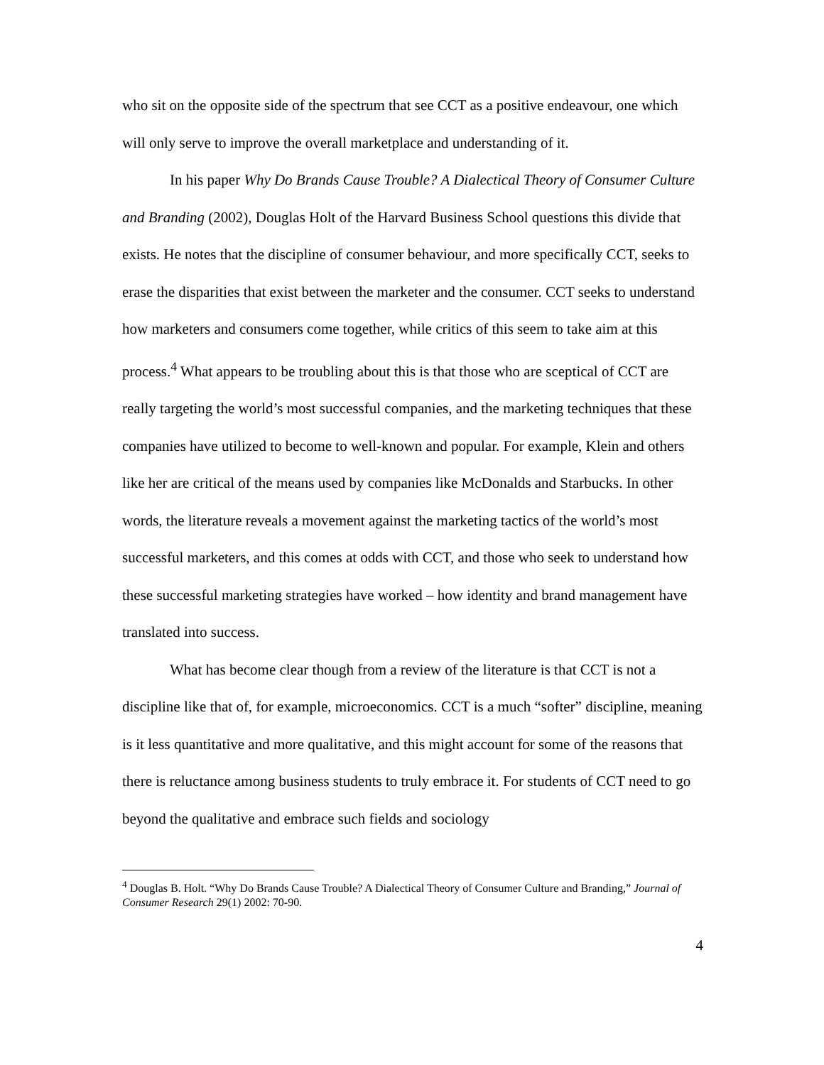who sit on the opposite side of the spectrum that see CCT as a positive endeavour, one which will only serve to improve the overall marketplace and understanding of it.
In his paper Why Do Brands Cause Trouble? A Dialectical Theory of Consumer Culture and Branding (2002), Douglas Holt of the Harvard Business School questions this divide that exists. He notes that the discipline of consumer behaviour, and more specifically CCT, seeks to erase the disparities that exist between the marketer and the consumer. CCT seeks to understand how marketers and consumers come together, while critics of this seem to take aim at this process.<sup>4</sup> What appears to be troubling about this is that those who are sceptical of CCT are really targeting the world’s most successful companies, and the marketing techniques that these companies have utilized to become to well-known and popular. For example, Klein and others like her are critical of the means used by companies like McDonalds and Starbucks. In other words, the literature reveals a movement against the marketing tactics of the world’s most successful marketers, and this comes at odds with CCT, and those who seek to understand how these successful marketing strategies have worked – how identity and brand management have translated into success.
What has become clear though from a review of the literature is that CCT is not a discipline like that of, for example, microeconomics. CCT is a much “softer” discipline, meaning is it less quantitative and more qualitative, and this might account for some of the reasons that there is reluctance among business students to truly embrace it. For students of CCT need to go beyond the qualitative and embrace such fields and sociology
<sup>4</sup> Douglas B. Holt. “Why Do Brands Cause Trouble? A Dialectical Theory of Consumer Culture and Branding,” Journal of Consumer Research 29(1) 2002: 70-90.
4